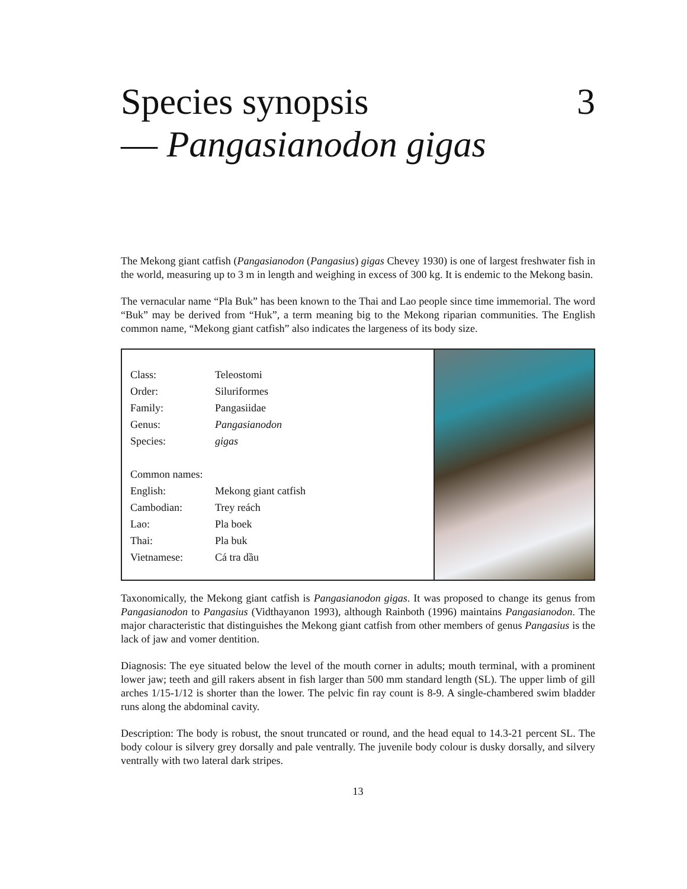Species synopsis 3
— Pangasianodon gigas
The Mekong giant catfish (Pangasianodon (Pangasius) gigas Chevey 1930) is one of largest freshwater fish in the world, measuring up to 3 m in length and weighing in excess of 300 kg. It is endemic to the Mekong basin.
The vernacular name “Pla Buk” has been known to the Thai and Lao people since time immemorial. The word “Buk” may be derived from “Huk”, a term meaning big to the Mekong riparian communities. The English common name, “Mekong giant catfish” also indicates the largeness of its body size.
| Class: | Teleostomi |
| Order: | Siluriformes |
| Family: | Pangasiidae |
| Genus: | Pangasianodon |
| Species: | gigas |
| Common names: | |
| English: | Mekong giant catfish |
| Cambodian: | Trey reách |
| Lao: | Pla boek |
| Thai: | Pla buk |
| Vietnamese: | Cá tra dầu |
Taxonomically, the Mekong giant catfish is Pangasianodon gigas. It was proposed to change its genus from Pangasianodon to Pangasius (Vidthayanon 1993), although Rainboth (1996) maintains Pangasianodon. The major characteristic that distinguishes the Mekong giant catfish from other members of genus Pangasius is the lack of jaw and vomer dentition.
Diagnosis: The eye situated below the level of the mouth corner in adults; mouth terminal, with a prominent lower jaw; teeth and gill rakers absent in fish larger than 500 mm standard length (SL). The upper limb of gill arches 1/15-1/12 is shorter than the lower. The pelvic fin ray count is 8-9. A single-chambered swim bladder runs along the abdominal cavity.
Description: The body is robust, the snout truncated or round, and the head equal to 14.3-21 percent SL. The body colour is silvery grey dorsally and pale ventrally. The juvenile body colour is dusky dorsally, and silvery ventrally with two lateral dark stripes.
13